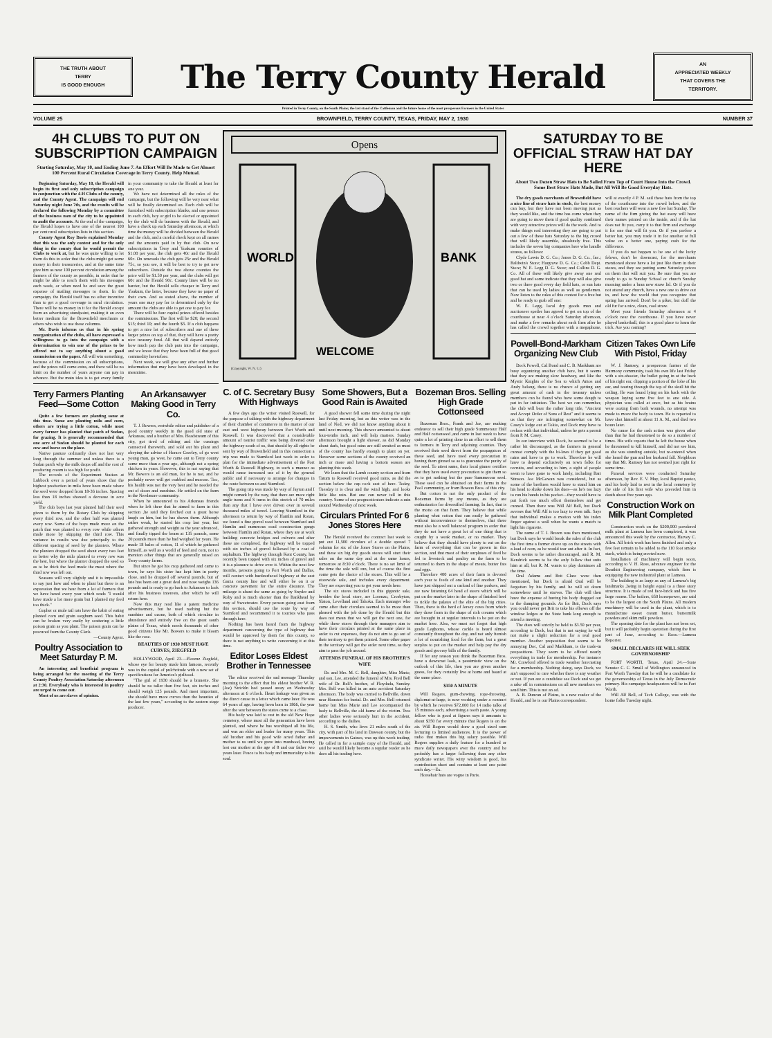THE TRUTH ABOUT
TERRY
IS GOOD ENOUGH
The Terry County Herald
AN
APPRECIATED WEEKLY
THAT COVERS THE
TERRITORY.
Printed in Terry County, on the South Plains; the last stand of the Cattleman and the future home of the most prosperous Farmers in the United States
VOLUME 25 BROWNFIELD, TERRY COUNTY, TEXAS, FRIDAY, MAY 2, 1930 NUMBER 37
4H CLUBS TO PUT ON SUBSCRIPTION CAMPAIGN
Starting Saturday, May 10, and Ending June 7. An Effort Will Be Made to Get Almost 100 Percent Rural Circulation Coverage in Terry County. Help Mutual.
Beginning Saturday, May 10, the Herald will begin its first and only subscription campaign in conjunction with the 4-H Clubs of the county, and the County Agent. The campaign will end Saturday night June 7th, and the results will be declared the following Monday by a committee of the business men of the city to be appointed to audit the accounts. At the end of the campaign, the Herald hopes to have one of the nearest 100 per cent rural subscription lists in this section.
County Agent Roy Davis explained Monday that this was the only contest and for the only thing in the county that he would permit the Clubs to work at, but he was quite willing to let them do this in order that the clubs might get some money in their treasureries, and at the same time give him as near 100 percent circulation among the farmers of the county as possible, in order that he might be able to reach them with his messages each week, or when need be and save the great expense of mailing messages to them. In the campaign, the Herald itself has no other incentive than to get a good coverage in rural circulation. There will be no money in it for the Herald except from an advertising standpoint, making it an even better medium for the Brownfield merchants or others who wish to use these columns.
Mr. Davis informs us that in his spring reorganization of the clubs, all have expressed a willingness to go into the campaign with a determination to win one of the prizes to be offered not to say anything about a good commission on the paper. All will win something, because of the commission on all subscriptions, and the prizes will come extra, and there will be no limit on the number of years anyone can pay in advance. But the main idea is to get every family in your community to take the Herald at least for one year.
We have not determined all the rules of the campaign, but the following will be very near what will be finally determined on. Each club will be furnished with subscription blanks, and one person in each club, boy or girl to be elected or appointed by the club will do business with the Herald, and have a check up each Saturday afternoon, at which time the money will be divided between the Herald and the club, and a careful check kept on all names and the amounts paid in by that club. On new subscriptions in Terry and Yoakum counties of $1.00 per year, the club gets 40c and the Herald 60c. On renewals the club gets 25c and the Herald 75c, so you see, it will be best to try to get new subscribers. Outside the two above counties the price will be $1.50 per year, and the clubs will get 60c and the Herald 90c. County lines will be no barrier, but the Herald sells cheaper in Terry and Yoakum, the latter, because they have no paper of their own. And as stated above, the number of years one may pay for is determined only by the amount the clubs are able to get one to pay for.
There will be four capital prizes offered besides the commissions. The first will be $20; the second $15; third 10; and the fourth $5. If a club happens to get a nice lot of subscribers and one of these larger prizes on top of that, they will have a pretty nice treasury fund. All that will depend entirely how much pep the club puts into the campaign, and we know that they have been full of that good commodity heretofore.
Next week, we will give any other and further information that may have been developed in the meantime.
Terry Farmers Planting Feed—Some Cotton
Quite a few farmers are planting some at this time. Some are planting milo and corn, others are trying a little cotton, while most every farmer has planted that patch of Sudan, for grazing. It is generally recommended that one acre of Sudan should be planted for each cow and horse on the place.
Native pasture ordinarily does not last very long through the summer and unless there is a Sudan patch why the milk drops off and the cost of producing cream is too high for profit.
The records of the Experiment Station at Lubbock over a period of years show that the highest production in milo have been made where the seed were dropped from 18-36 inches. Spacing less than 18 inches showed a decrease in acre yield.
The club boys last year planted half their seed given to them by the Rotary Club by skipping every third row, and the other half was planted every row. Some of the boys made more on the patch that was planted to every row while others made more by skipping the third row. This variance in results was due principally to the different spacing of seed by the planters. Where the planters dropped the seed about every two feet or better why the milo planted to every row was the best, but where the planter dropped the seed so as to be thick the feed made the most where the third row was left out.
Seasons will vary slightly and it is impossible to say just how and when to plant but there is an expression that we hear from a lot of farmers that we have heard every year which reads "I would have made a lot more grain but I planted my feed too thick."
Gopher or mule tail rats have the habit of eating planted corn and grain sorghum seed. This habit can be broken very easily by scattering a little poison grain as you plant. The poison grain can be procured from the County Clerk.
—County Agent.
Poultry Association to Meet Saturday P. M.
An interesting and beneficial program is being arranged for the meeting of the Terry County Poultry Association Saturday afternoon at 2:30. Everybody who is interested in poultry are urged to come out.
Most of us are slaves of opinion.
An Arkansawyer Making Good in Terry Co.
T. J. Bowers, erstwhile editor and publisher of a good country weekly in the good old state of Arkansas, and a brother of Mrs. Headstream of this city, got tired of editing and the cussings connected therewith, and sold out his plant and obeying the advise of Horace Greeley, of go west young man, go west, he came out to Terry county some more than a year ago, although not a spring chicken in years. However, this is not saying that Mr. Bowers is an old man, for he is not, and he probably never will get crabbed and morose. Too, his health was not the very best and he needed the out of doors and sunshine. He settled on the farm in the Needmore community.
When he announced to his Arkansas friends when he left there that he aimed to farm in this section ,he said they fetched out a great horse laugh on him, but he has shown them. Although rather weak, he started his crop last year, but gathered strength and weight as the year advanced, and finally tipped the beam at 135 pounds, some 20 pounds more than he had weighed for years. He made 18 bales of cotton, 11 of which he gathered himself, as well as a world of feed and corn, not to mention other things that are generally raised on Terry county farms.
But since he got his crop gathered and came to town, he says his sister has kept him in pretty close, and he dropped off several pounds, but of late has been out a great deal and now weighs 136 pounds and is ready to go back to Arkansas to look after his business interests, after which he will return here.
Now this may read like a patent medicine advertisement, but he used nothing but the sunshine and ozone, both of which circulate in abundance and entirely free on the great south plains of Texas, which needs thousands of other good citizens like Mr. Bowers to make it bloom like the rose.
BEAUTIES OF 1930 MUST HAVE CURVES, ZIEGFELD
HOLLYWOOD, April 23.—Florenz Ziegfeld, whose eye for beauty made him famous, recently was in the capital of pulchritude with a new set of specifications for America's girlhood.
"The girl of 1930 should be a brunette. She should be no taller than five feet, six inches and should weigh 125 pounds. And most important, she should have more curves than the beauties of the last few years," according to the eastern stage producer.
Opens
WORLD
BANK
WELCOME
(Copyright, W. N. U.)
C. of C. Secretary Busy With Highways
A few days ago the writer visited Roswell, for the purpose of talking with the highway department of their chamber of commerce in the matter of our east and west highway between Fort Worth and Roswell. It was discovered that a considerable amount of tourist traffic was being diverted over the highway south of us, that should by all rights be sent by way of Brownfield and in this connection a trip was made to Stamford last week in order to plan for the immediate advertisement of the Fort Worth & Roswell Highway, in such a manner as would cause increased use of it by the general public and if necessary to arrange for changes in the route between us and Stamford.
The going trip was made by way of Jayton and I might remark by the way, that there are more right angle turns and S turns in this stretch of 70 miles than any that I have ever driven over in several thousand miles of travel. Leaving Stamford in the afternoon to return by way of Hamlin and Rotan, we found a fine gravel road between Stamford and Hamlin and numerous road construction gangs between Hamlin and Rotan, where they are at work building concrete bridges and culverts and after these are completed, the highway will be topped with six inches of gravel followed by a coat of asphaltum. The highway through Kent County, has recently been topped with six inches of gravel and it is a pleasure to drive over it. Within the next few months, persons going to Fort Worth and Dallas, will contact with hardsurfaced highway at the east Garza county line and will either be on it or concrete pavement for the entire distance. The mileage is about the same as going by Snyder and Roby and is much shorter than the Bankhead by way of Sweetwater. Every person going east from this section, should use the route by way of Stamford and recommend it to tourists who pass through here.
Nothing has been heard from the highway department concerning the type of highway that would be approved by them for this county, so there is not anything to write concerning it at this time.
Editor Loses Eldest Brother in Tennessee
The editor received the sad message Thursday morning to the effect that his eldest brother W. R. (Joe) Strickln had passed away on Wednesday afternoon at 6 o'clock. Heart leakage was given as the direct cause in a letter which came later. He was 64 years of age, having been born in 1866, the year after the war between the states came to a close.
His body was laid to rest in the old New Hope cemetery, where most all the generation have been planted, and where he has worshiped all his life, and was an elder and leader for many years. This old brother and his good wife acted father and mother to us until we grew into manhood, having lost our mother at the age of 8 and our father two years later. Peace to his body and immortality to his soul.
Some Showers, But a Good Rain is Awaited
A good shower fell some time during the night last Friday morning, but as this writer was in the land of Nod, we did not know anything about it until next morning. This shower amounted to about four-tenths inch, and will help matters. Sunday afternoon brought a light shower, as did Monday about dark, but good rains are still awaited as most of the county has hardly enough to plant on yet. However some sections of the county received an inch or more and having a bottom season are planting this week.
We learn that the Lamb county section and from Tatum to Roswell received good rains, as did the section below the cap rock east of here. Today, Tuesday it is clear and the wind high, and looks little like rain. But one can never tell in this country. Some of our prognosticators indicate a rain around Wednesday of next week.
Circulars Printed For 6 Jones Stores Here
The Herald received the contract last week to put out 11,500 circulars of a double spread 7 column for six of the Jones Stores on the Plains, and these six big dry goods stores will start their sales on the same day and at the same hours, tomorrow at 8:30 o'clock. There is no set limit of the time the sale will run, but of course the first come gets the choice of the stores. This will be a storewide sale, and includes every department. They are expecting you to get your needs here.
The six stores included in this gigantic sale, besides the local store, are Lorenzo, Crosbyton, Slaton, Levelland and Tahoka. Each manager who came after their circulars seemed to be more than pleased with the job done by the Herald but this does not mean that we will get the next one, for while these stores through their managers aim to have their circulars printed at the same place in order to cut expenses, they do not aim to go out of their territory to get them printed. Some other paper in the territory will get the order next time, as they aim to pass the job around.
ATTENDS FUNERAL OF HIS BROTHER'S WIFE
Dr. and Mrs. M. C. Bell, daughter, Miss Marie, and son, Lee, attended the funeral of Mrs. Fred Bell wife of Dr. Bell's brother, of Floydada, Sunday. Mrs. Bell was killed in an auto accident Saturday afternoon. The body was carried to Bellville, down near Houston for burial. Dr. and Mrs. Bell returned home but Miss Marie and Lee accompanied the body to Bellville, the old home of the victim. Two other ladies were seriously hurt in the accident, according to the dailies.
H. S. Smith, who lives 21 miles south of the city, with part of his land in Dawson county, but the improvements in Gaines, was up this week trading. He called in for a sample copy of the Herald, and said he would likely become a regular reader as he does all his trading here.
Bozeman Bros. Selling High Grade Cottonseed
Bozeman Bros., Frank and Joe, are making endeavor to sell their high grade Summerour Half and Half cottonseed ,and came in last week to have quite a lot of printing done in an effort to sell them to farmers in Terry and adjoining counties. They received their seed direct from the propagators of these seed, and have used every precaution in having them ginned so as to guarantee the purity of the seed. To attest same, their local ginner certifies that they have used every precaution to gin them so as to get nothing but the pure Summerour seed. These seed can be obtained on their farms in the Pool community, or from Bowers Bros. of this city.
But cotton is not the only product of the Bozeman farms by any means, as they are enthusiastics for diversified farming. In fact, that is the motto on that farm. They believe that while planting what cotton that can easily be gathered without inconvenience to themselves, that there must also be a well balanced program in order that they do not have a great lot of one thing that is caught by a weak market, or no market. They believe that they should have plenty to eat on the farm of everything that can be grown in this section, and that most of their surpluses of feed be fed to livestock and poultry on the farm to be returned to them in the shape of meats, butter fats and eggs.
Therefore 400 acres of their farm is devoted each year to feeds of one kind and another. They have just shipped out a carload of fine porkers, and are now fattening 64 head of steers which will be put on the market later in the shape of finished beef to tickle the palates of the elite of the big cities. Then, there is the herd of Jersey cows from which they draw from in the shape of rich creams which are brought in at regular intervals to be put on the market here. Also, we must not forget that high grade Leghorns, whose cackle is heard almost constantly throughout the day, and not only furnish a lot of nourishing food for the farm, but a great surplus to put on the market and help pay the dry goods and grocery bills of the family.
If for any reason you think the Bozeman Bros. have a downcast look, a pessimistic view on the outlook of this life, then you are given another guess, for they certainly live at home and board at the same place.
$350 A MINUTE
Will Rogers, gum-chewing, rope-throwing, diplomat-at-large, is now working under a contract by which he receives $72,000 for 14 radio talks of 15 minutes each, advertising a tooth paste. A young fellow who is good at figures says it amounts to about $350 for every minute that Rogers is on the air. Will Rogers would draw a good sized sum lecturing to limited audiences. It is the power of radio that makes this big salary possible. Will Rogers supplies a daily feature for a hundred or more daily newspapers over the country and he probably has a larger following than any other syndicate writer. His witty wisdom is good, his contribution short and contains at least one point each day.—Ex.
Horsehair hats are vogue in Paris.
SATURDAY TO BE OFFICIAL STRAW HAT DAY HERE
About Two Dozen Straw Hats to Be Sailed From Top of Court House Into the Crowd. Some Best Straw Hats Made, But All Will Be Good Everyday Hats.
The dry goods merchants of Brownfield have a nice line of straw hats in stock, the best money can buy, but they have not been moving just as they would like, and the time has come when they are going to move them if good quality combined with very attractive prices will do the work. And to make things real interesting they are going to put out a few of these hats Saturday to the big crowd that will likely assemble, absolutely free. This includes the seven big companies here who handle straws, as follows:
Clyde Lewis D. G. Co.; Jones D. G. Co., Inc.; Baldwin's Store; Hargrave D. G. Co.; Cobb Dept. Store; W. E. Legg D. G. Store; and Collins D. G. Co. All of these will likely give away one real good hat and some indicate that they will also give two or three good every day field hats, or sun hats that can be used by ladies as well as gentlemen. Now listen to the rules of this contest for a free hat and be ready to grab off one:
W. E. Legg, local dry goods man and auctioneer speiler has agreed to get on top of the courthouse at near 4 o'clock Saturday afternoon, and make a few remarks about each firm after he has called the crowd together with a megaphone, will at exactly 4 P. M. sail these hats from the top of the courthouse into the crowd below, and the best reachers will wear a new free hat Sunday. The name of the firm giving the hat away will have their names printed on the inside, and if the hat does not fit you, carry it to that firm and exchange it for one that will fit you. Or if you prefere a better hat, you may trade it in for another at full value on a better one, paying cash for the difference.
If you do not happen to be one of the lucky felows, don't be downcast, for the merchants mentioned above have a lot just like them in their stores, and they are putting some Saturday prices on them that will suit you. Be sure that you are ready to go to Sunday School or church Sunday morning under a bran new straw lid. Or if you do not attend any church, have a new one to drive out in, and how the world that you recognize that spring has arrived. Don't be a piker, but doff the old fur for a nice, clean, cool straw.
Meet your friends Saturday afternoon at 4 o'clock near the courthouse. If you have never played basketball, this is a good place to learn the trick. Are you coming?
Powell-Bond-Markham Organizing New Club
Dock Powell, Cal Bond and C. B. Markham are busy organizing another club here, but it seems that they are making slow headway, and like the Mystic Knights of the Sea to which Amos and Andy belong, there is no chance of getting any great amount of cash in the treasury unless members can be found who have some dough to put in for initiation. The best we can remember, the club will bear the rather long title, "Ancient and Accept Order of Sons of Rest" and it seems to us that they are infringing somewhat on Mr. Casey's lodge out at Tokio, and Dock may have to reckon with that individual, unless he gets a permit from P. M. Casey.
In our interview with Dock, he seemed to be a rather bit discouraged, as the farmers in general cannot comply with the bi-laws if they get good rains and have to go to work. Therefore he will have to depend exclusively on town folks for recruits, and according to him, a sight of people seem to have gone to work lately, including Bart Stinson. Joe McGowan was considered, but as some of the brethren would have to stand him on his head to shake down his dues—as he's too lazy to run his hands in his pocket—they would have to put forth too much effort themselves and get canned. Then there was Will Alf Bell, but Dock averses that Will Alf is too lazy to even talk. Says that individual makes a motion with his index finger against a wall when he wants a match to light his cigarette.
The name of T. I. Brown was then mentioned, but Dock says he would break the rules of the club the first time a farmer drove up on the streets with a load of corn, as he would tear out after it. In fact, Dock seems to be rather discouraged, and R. M. Kendrick seems to be the only fellow that suits him at all, but R. M. wants to play dominoes all the time.
Oral Adams and Brit Clare were then mentioned, but Dock is afraid Oral will be forgotten by his family, and he will sit down somewhere until he starves. The club will then have the expense of having his body dragged out to the dumping grounds. As for Brit, Dock says you could never get Brit to take his elbows off the window ledges at the State bank long enough to attend a meeting.
The dues will strictly be held to $3.50 per year, according to Dock, but that is not saying he will not make a slight reduction for a real good member. Another proposition that seems to be annoying Doc, Cal and Markham, is the trade-in propositions. They seem to be offered nearly everything in trade for membership. For instance Mr. Crawford offered to trade weather forecasting for a membership. Nothing doing, says Dock, we ain't supposed to care whether there is any weather or not. If you are a candidate see Dock and we get a rake off in commissions on all new members we send him. This is not an ad.
A. B. Duncan of Plains, is a new reader of the Herald, and he is our Plains correspondent.
Citizen Takes Own Life With Pistol, Friday
W. J. Ramsey, a prosperous farmer of the Harmony community, took his own life last Friday with a six-shooter, the bullet going in at the back of his right ear, clipping a portion of the lobe of his ear, and tearing through the top of the skull hit the ceiling. He was found lying on his back with the weapon laying some five feet to one side. A physician was called at once, but as his brains were oozing from both wounds, no attempt was made to move the body to town. He is reported to have shot himself at about 11 A. M., and died two hours later.
No cause for the rash action was given other than that he had threatened to do so a number of times. His wife reports that he left the house when he threatened to kill himself, and did not see him, as she was standing outside, but re-entered when she heard the gun and her husband fall. Neighbors say that Mr. Ramsey has not seemed just right for some time.
Funeral services were conducted Saturday afternoon, by Rev. E. V. May, local Baptist pastor, and his body laid to rest in the local cemetery by the side of his first wife who preceded him in death about five years ago.
Construction Work on Milk Plant Completed
Construction work on the $200,000 powdered milk plant at Lamesa has been completed, it was announced this week by the contractor, Harvey C. Allen. All brick work has been finished and only a few feet remain to be added to the 110 foot smoke stack, which is being erected now.
Installation of machinery will begin soon, according to V. H. Ross, advance engineer for the Douthitt Engineering company, which firm is equipping the new industrial plant at Lamesa.
The building is as large as any of Lamesa's big landmarks ,being in height equal to a three story structure. It is made of red face-brick and has five large rooms. The boilers, 650 horsepower, are said to be the largest on the South Plains. All modern machinery will be used in the plant, which is to manufacture sweet cream butter, buttermilk powders and skim milk powders.
The opening date for the plant has not been set, but it will probably begin operation during the first part of June, according to Ross.—Lamesa Reporter.
SMALL DECLARES HE WILL SEEK GOVERNORSHIP
FORT WORTH, Texas, April 24.—State Senator C. C. Small of Wellington announced in Fort Worth Tuesday that he will be a candidate for the governorship of Texas in the July Democratic primary. His campaign headquarters will be in Fort Worth.
Will Alf Bell, of Tech College, was with the home folks Tuesday night.